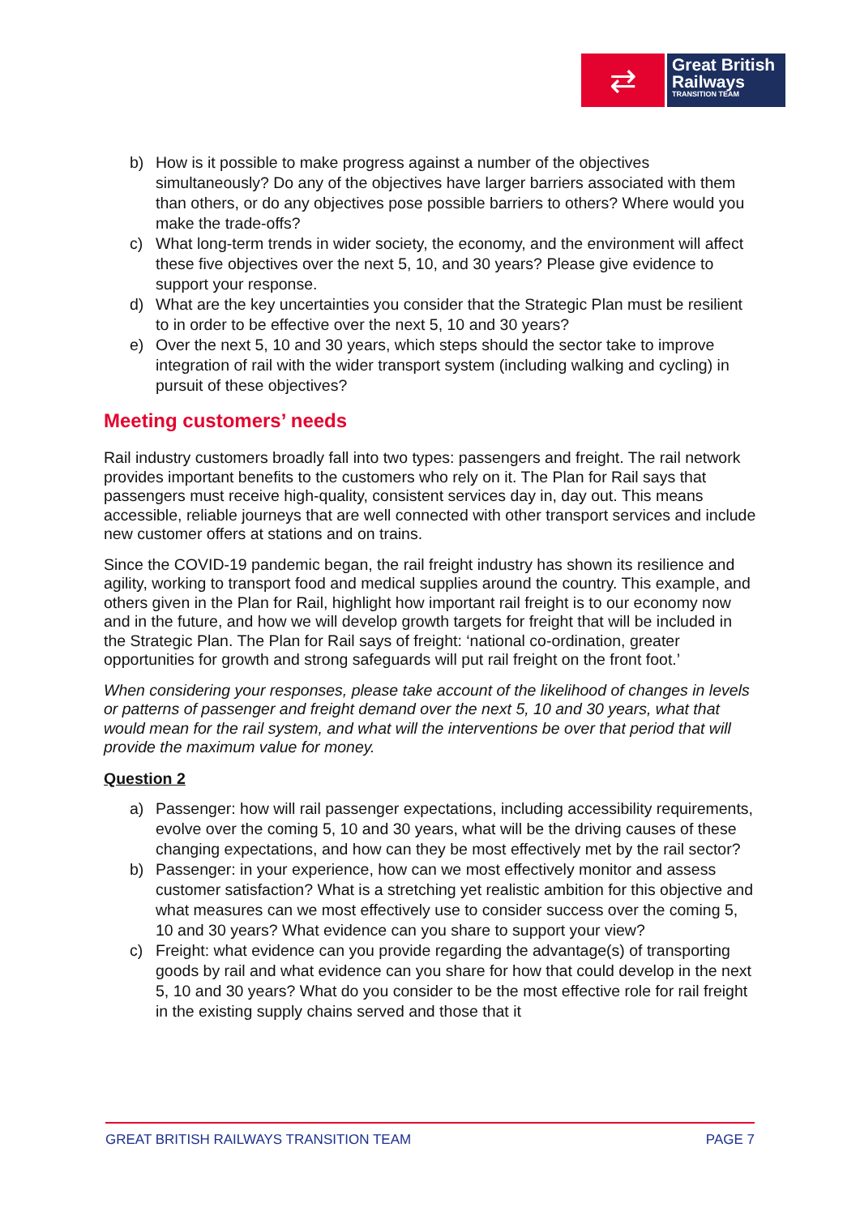⇄
Great British
Railways
TRANSITION TEAM
b) How is it possible to make progress against a number of the objectives simultaneously? Do any of the objectives have larger barriers associated with them than others, or do any objectives pose possible barriers to others? Where would you make the trade-offs?
c) What long-term trends in wider society, the economy, and the environment will affect these five objectives over the next 5, 10, and 30 years? Please give evidence to support your response.
d) What are the key uncertainties you consider that the Strategic Plan must be resilient to in order to be effective over the next 5, 10 and 30 years?
e) Over the next 5, 10 and 30 years, which steps should the sector take to improve integration of rail with the wider transport system (including walking and cycling) in pursuit of these objectives?
Meeting customers’ needs
Rail industry customers broadly fall into two types: passengers and freight. The rail network provides important benefits to the customers who rely on it. The Plan for Rail says that passengers must receive high-quality, consistent services day in, day out. This means accessible, reliable journeys that are well connected with other transport services and include new customer offers at stations and on trains.
Since the COVID-19 pandemic began, the rail freight industry has shown its resilience and agility, working to transport food and medical supplies around the country. This example, and others given in the Plan for Rail, highlight how important rail freight is to our economy now and in the future, and how we will develop growth targets for freight that will be included in the Strategic Plan. The Plan for Rail says of freight: ‘national co-ordination, greater opportunities for growth and strong safeguards will put rail freight on the front foot.’
When considering your responses, please take account of the likelihood of changes in levels or patterns of passenger and freight demand over the next 5, 10 and 30 years, what that would mean for the rail system, and what will the interventions be over that period that will provide the maximum value for money.
Question 2
a) Passenger: how will rail passenger expectations, including accessibility requirements, evolve over the coming 5, 10 and 30 years, what will be the driving causes of these changing expectations, and how can they be most effectively met by the rail sector?
b) Passenger: in your experience, how can we most effectively monitor and assess customer satisfaction? What is a stretching yet realistic ambition for this objective and what measures can we most effectively use to consider success over the coming 5, 10 and 30 years? What evidence can you share to support your view?
c) Freight: what evidence can you provide regarding the advantage(s) of transporting goods by rail and what evidence can you share for how that could develop in the next 5, 10 and 30 years? What do you consider to be the most effective role for rail freight in the existing supply chains served and those that it
GREAT BRITISH RAILWAYS TRANSITION TEAM PAGE 7